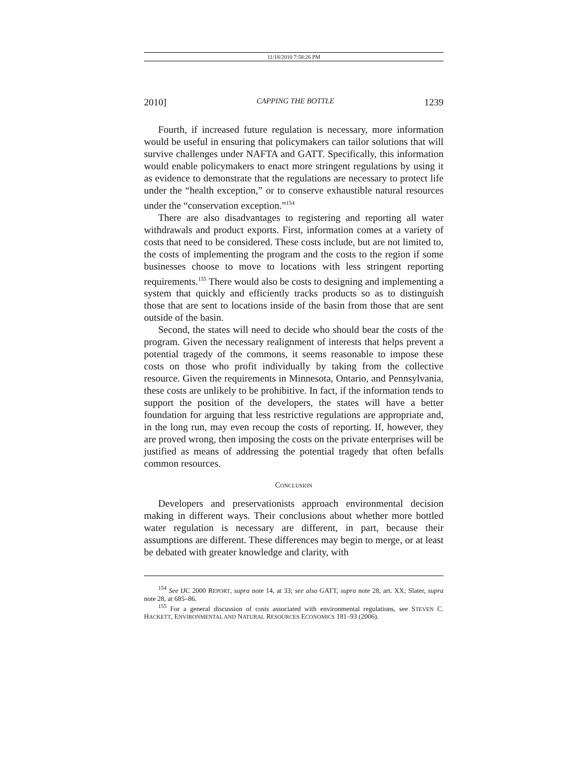11/18/2010 7:58:26 PM
2010] CAPPING THE BOTTLE 1239
Fourth, if increased future regulation is necessary, more information would be useful in ensuring that policymakers can tailor solutions that will survive challenges under NAFTA and GATT. Specifically, this information would enable policymakers to enact more stringent regulations by using it as evidence to demonstrate that the regulations are necessary to protect life under the “health exception,” or to conserve exhaustible natural resources under the “conservation exception.”<sup>154</sup>
There are also disadvantages to registering and reporting all water withdrawals and product exports. First, information comes at a variety of costs that need to be considered. These costs include, but are not limited to, the costs of implementing the program and the costs to the region if some businesses choose to move to locations with less stringent reporting requirements.<sup>155</sup> There would also be costs to designing and implementing a system that quickly and efficiently tracks products so as to distinguish those that are sent to locations inside of the basin from those that are sent outside of the basin.
Second, the states will need to decide who should bear the costs of the program. Given the necessary realignment of interests that helps prevent a potential tragedy of the commons, it seems reasonable to impose these costs on those who profit individually by taking from the collective resource. Given the requirements in Minnesota, Ontario, and Pennsylvania, these costs are unlikely to be prohibitive. In fact, if the information tends to support the position of the developers, the states will have a better foundation for arguing that less restrictive regulations are appropriate and, in the long run, may even recoup the costs of reporting. If, however, they are proved wrong, then imposing the costs on the private enterprises will be justified as means of addressing the potential tragedy that often befalls common resources.
CONCLUSION
Developers and preservationists approach environmental decision making in different ways. Their conclusions about whether more bottled water regulation is necessary are different, in part, because their assumptions are different. These differences may begin to merge, or at least be debated with greater knowledge and clarity, with
<sup>154</sup> See IJC 2000 REPORT, supra note 14, at 33; see also GATT, supra note 28, art. XX; Slater, supra note 28, at 685–86.
<sup>155</sup> For a general discussion of costs associated with environmental regulations, see STEVEN C. HACKETT, ENVIRONMENTAL AND NATURAL RESOURCES ECONOMICS 181–93 (2006).